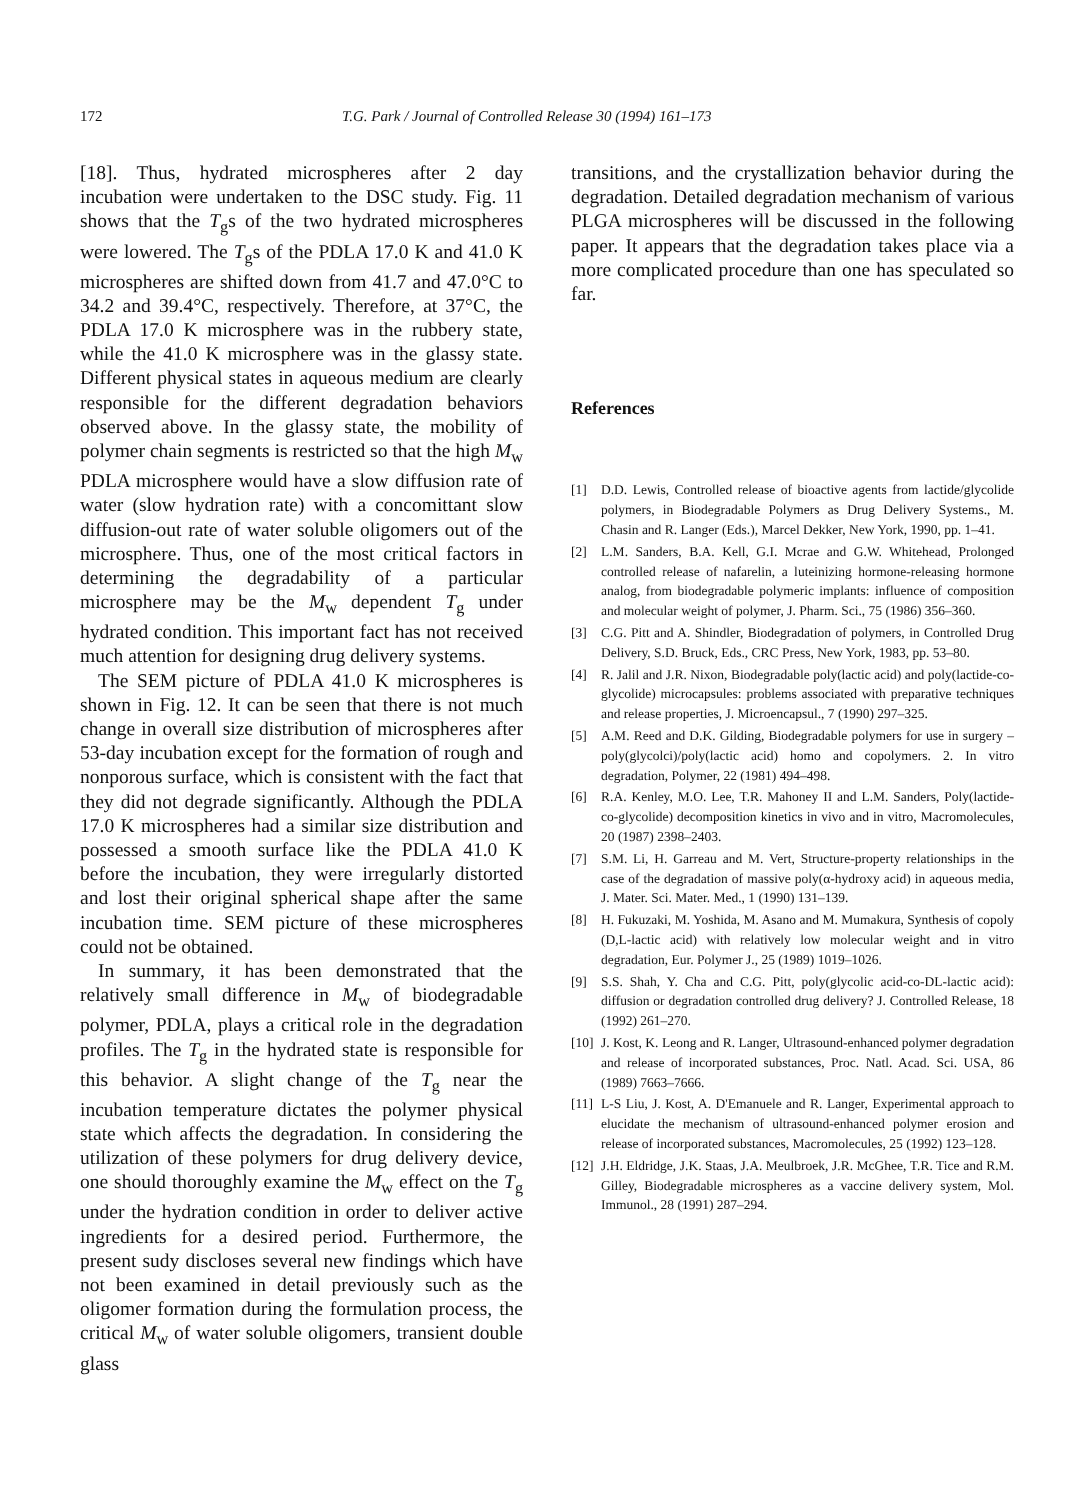172 T.G. Park / Journal of Controlled Release 30 (1994) 161–173
[18]. Thus, hydrated microspheres after 2 day incubation were undertaken to the DSC study. Fig. 11 shows that the T<sub>g</sub>s of the two hydrated microspheres were lowered. The T<sub>g</sub>s of the PDLA 17.0 K and 41.0 K microspheres are shifted down from 41.7 and 47.0°C to 34.2 and 39.4°C, respectively. Therefore, at 37°C, the PDLA 17.0 K microsphere was in the rubbery state, while the 41.0 K microsphere was in the glassy state. Different physical states in aqueous medium are clearly responsible for the different degradation behaviors observed above. In the glassy state, the mobility of polymer chain segments is restricted so that the high M<sub>w</sub> PDLA microsphere would have a slow diffusion rate of water (slow hydration rate) with a concomittant slow diffusion-out rate of water soluble oligomers out of the microsphere. Thus, one of the most critical factors in determining the degradability of a particular microsphere may be the M<sub>w</sub> dependent T<sub>g</sub> under hydrated condition. This important fact has not received much attention for designing drug delivery systems.
The SEM picture of PDLA 41.0 K microspheres is shown in Fig. 12. It can be seen that there is not much change in overall size distribution of microspheres after 53-day incubation except for the formation of rough and nonporous surface, which is consistent with the fact that they did not degrade significantly. Although the PDLA 17.0 K microspheres had a similar size distribution and possessed a smooth surface like the PDLA 41.0 K before the incubation, they were irregularly distorted and lost their original spherical shape after the same incubation time. SEM picture of these microspheres could not be obtained.
In summary, it has been demonstrated that the relatively small difference in M<sub>w</sub> of biodegradable polymer, PDLA, plays a critical role in the degradation profiles. The T<sub>g</sub> in the hydrated state is responsible for this behavior. A slight change of the T<sub>g</sub> near the incubation temperature dictates the polymer physical state which affects the degradation. In considering the utilization of these polymers for drug delivery device, one should thoroughly examine the M<sub>w</sub> effect on the T<sub>g</sub> under the hydration condition in order to deliver active ingredients for a desired period. Furthermore, the present sudy discloses several new findings which have not been examined in detail previously such as the oligomer formation during the formulation process, the critical M<sub>w</sub> of water soluble oligomers, transient double glass
transitions, and the crystallization behavior during the degradation. Detailed degradation mechanism of various PLGA microspheres will be discussed in the following paper. It appears that the degradation takes place via a more complicated procedure than one has speculated so far.
References
[1] D.D. Lewis, Controlled release of bioactive agents from lactide/glycolide polymers, in Biodegradable Polymers as Drug Delivery Systems., M. Chasin and R. Langer (Eds.), Marcel Dekker, New York, 1990, pp. 1–41.
[2] L.M. Sanders, B.A. Kell, G.I. Mcrae and G.W. Whitehead, Prolonged controlled release of nafarelin, a luteinizing hormone-releasing hormone analog, from biodegradable polymeric implants: influence of composition and molecular weight of polymer, J. Pharm. Sci., 75 (1986) 356–360.
[3] C.G. Pitt and A. Shindler, Biodegradation of polymers, in Controlled Drug Delivery, S.D. Bruck, Eds., CRC Press, New York, 1983, pp. 53–80.
[4] R. Jalil and J.R. Nixon, Biodegradable poly(lactic acid) and poly(lactide-co-glycolide) microcapsules: problems associated with preparative techniques and release properties, J. Microencapsul., 7 (1990) 297–325.
[5] A.M. Reed and D.K. Gilding, Biodegradable polymers for use in surgery – poly(glycolci)/poly(lactic acid) homo and copolymers. 2. In vitro degradation, Polymer, 22 (1981) 494–498.
[6] R.A. Kenley, M.O. Lee, T.R. Mahoney II and L.M. Sanders, Poly(lactide-co-glycolide) decomposition kinetics in vivo and in vitro, Macromolecules, 20 (1987) 2398–2403.
[7] S.M. Li, H. Garreau and M. Vert, Structure-property relationships in the case of the degradation of massive poly(α-hydroxy acid) in aqueous media, J. Mater. Sci. Mater. Med., 1 (1990) 131–139.
[8] H. Fukuzaki, M. Yoshida, M. Asano and M. Mumakura, Synthesis of copoly (D,L-lactic acid) with relatively low molecular weight and in vitro degradation, Eur. Polymer J., 25 (1989) 1019–1026.
[9] S.S. Shah, Y. Cha and C.G. Pitt, poly(glycolic acid-co-DL-lactic acid): diffusion or degradation controlled drug delivery? J. Controlled Release, 18 (1992) 261–270.
[10] J. Kost, K. Leong and R. Langer, Ultrasound-enhanced polymer degradation and release of incorporated substances, Proc. Natl. Acad. Sci. USA, 86 (1989) 7663–7666.
[11] L-S Liu, J. Kost, A. D'Emanuele and R. Langer, Experimental approach to elucidate the mechanism of ultrasound-enhanced polymer erosion and release of incorporated substances, Macromolecules, 25 (1992) 123–128.
[12] J.H. Eldridge, J.K. Staas, J.A. Meulbroek, J.R. McGhee, T.R. Tice and R.M. Gilley, Biodegradable microspheres as a vaccine delivery system, Mol. Immunol., 28 (1991) 287–294.